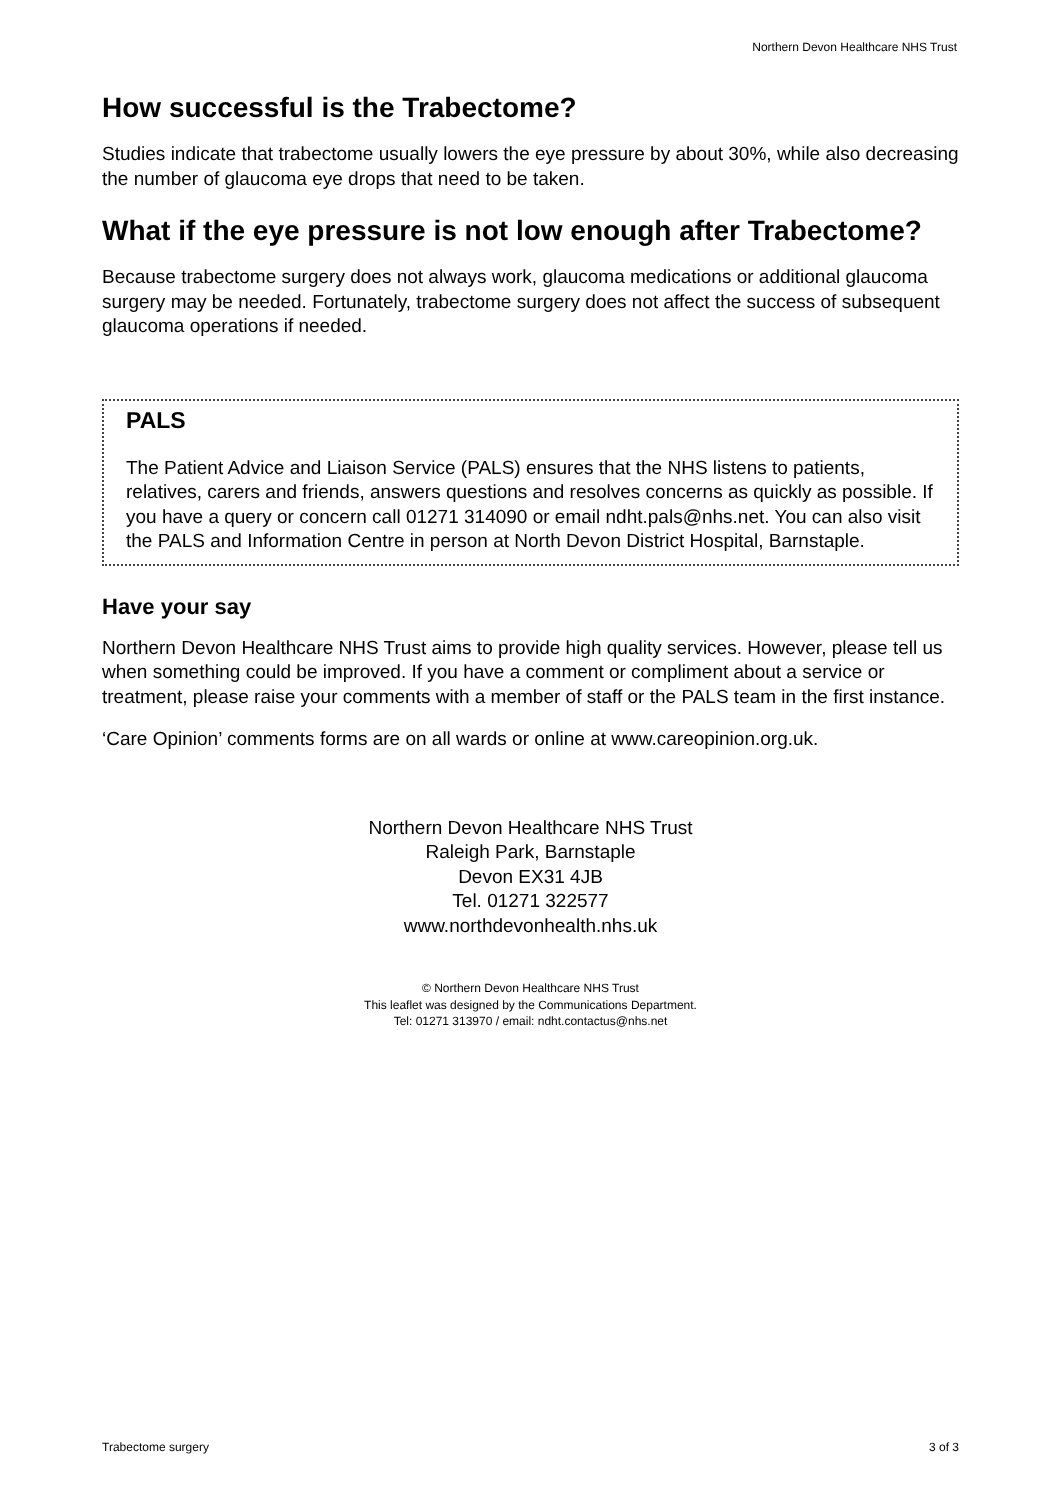Northern Devon Healthcare NHS Trust
How successful is the Trabectome?
Studies indicate that trabectome usually lowers the eye pressure by about 30%, while also decreasing the number of glaucoma eye drops that need to be taken.
What if the eye pressure is not low enough after Trabectome?
Because trabectome surgery does not always work, glaucoma medications or additional glaucoma surgery may be needed. Fortunately, trabectome surgery does not affect the success of subsequent glaucoma operations if needed.
PALS
The Patient Advice and Liaison Service (PALS) ensures that the NHS listens to patients, relatives, carers and friends, answers questions and resolves concerns as quickly as possible. If you have a query or concern call 01271 314090 or email ndht.pals@nhs.net. You can also visit the PALS and Information Centre in person at North Devon District Hospital, Barnstaple.
Have your say
Northern Devon Healthcare NHS Trust aims to provide high quality services. However, please tell us when something could be improved. If you have a comment or compliment about a service or treatment, please raise your comments with a member of staff or the PALS team in the first instance.
‘Care Opinion’ comments forms are on all wards or online at www.careopinion.org.uk.
Northern Devon Healthcare NHS Trust
Raleigh Park, Barnstaple
Devon EX31 4JB
Tel. 01271 322577
www.northdevonhealth.nhs.uk
© Northern Devon Healthcare NHS Trust
This leaflet was designed by the Communications Department.
Tel: 01271 313970 / email: ndht.contactus@nhs.net
Trabectome surgery 3 of 3